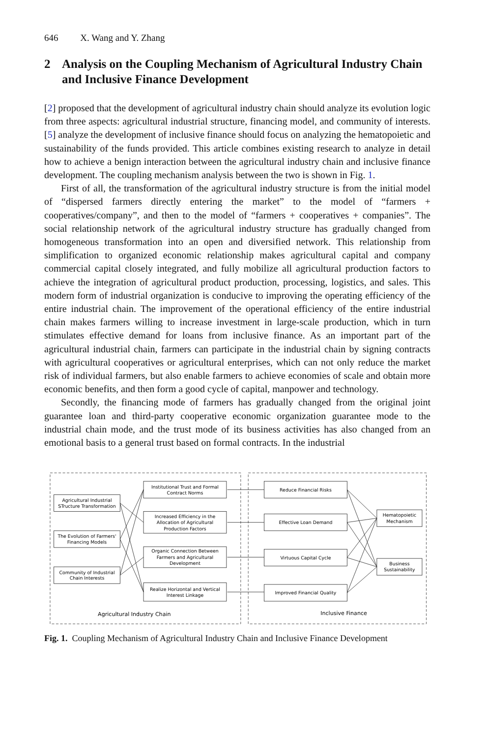646 X. Wang and Y. Zhang
2 Analysis on the Coupling Mechanism of Agricultural Industry Chain and Inclusive Finance Development
[2] proposed that the development of agricultural industry chain should analyze its evolution logic from three aspects: agricultural industrial structure, financing model, and community of interests. [5] analyze the development of inclusive finance should focus on analyzing the hematopoietic and sustainability of the funds provided. This article combines existing research to analyze in detail how to achieve a benign interaction between the agricultural industry chain and inclusive finance development. The coupling mechanism analysis between the two is shown in Fig. 1.
First of all, the transformation of the agricultural industry structure is from the initial model of “dispersed farmers directly entering the market” to the model of “farmers + cooperatives/company”, and then to the model of “farmers + cooperatives + companies”. The social relationship network of the agricultural industry structure has gradually changed from homogeneous transformation into an open and diversified network. This relationship from simplification to organized economic relationship makes agricultural capital and company commercial capital closely integrated, and fully mobilize all agricultural production factors to achieve the integration of agricultural product production, processing, logistics, and sales. This modern form of industrial organization is conducive to improving the operating efficiency of the entire industrial chain. The improvement of the operational efficiency of the entire industrial chain makes farmers willing to increase investment in large-scale production, which in turn stimulates effective demand for loans from inclusive finance. As an important part of the agricultural industrial chain, farmers can participate in the industrial chain by signing contracts with agricultural cooperatives or agricultural enterprises, which can not only reduce the market risk of individual farmers, but also enable farmers to achieve economies of scale and obtain more economic benefits, and then form a good cycle of capital, manpower and technology.
Secondly, the financing mode of farmers has gradually changed from the original joint guarantee loan and third-party cooperative economic organization guarantee mode to the industrial chain mode, and the trust mode of its business activities has also changed from an emotional basis to a general trust based on formal contracts. In the industrial
Agricultural Industrial
STructure Transformation
The Evolution of Farmers'
Financing Models
Community of Industrial
Chain Interests
Institutional Trust and Formal
Contract Norms
Increased Efficiency in the
Allocation of Agricultural
Production Factors
Organic Connection Between
Farmers and Agricultural
Development
Realize Horizontal and Vertical
Interest Linkage
Reduce Financial Risks
Effective Loan Demand
Virtuous Capital Cycle
Improved Financial Quality
Hematopoietic
Mechanism
Business
Sustainability
Agricultural Industry Chain
Inclusive Finance
Fig. 1. Coupling Mechanism of Agricultural Industry Chain and Inclusive Finance Development